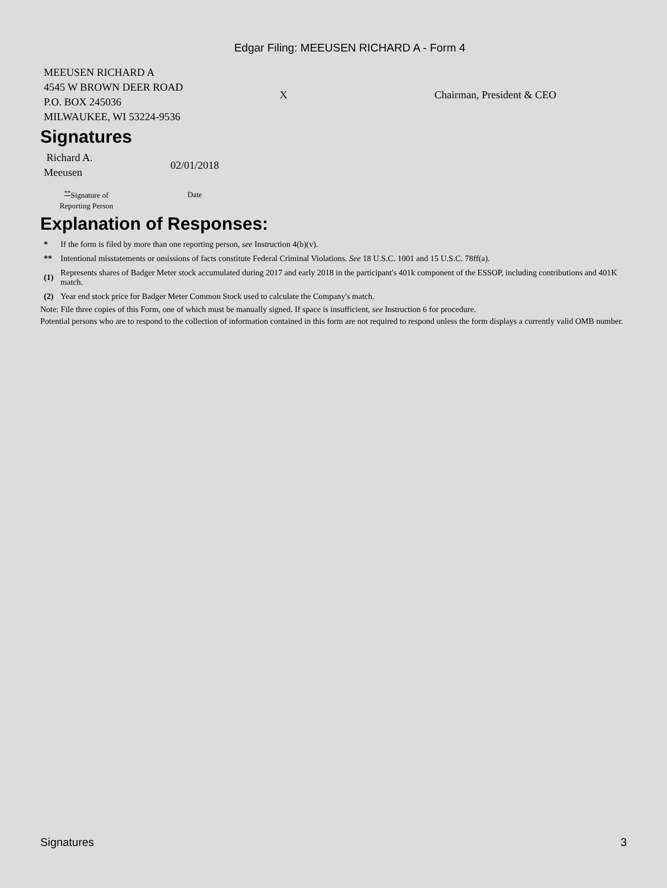Edgar Filing: MEEUSEN RICHARD A - Form 4
| MEEUSEN RICHARD A 4545 W BROWN DEER ROAD P.O. BOX 245036 MILWAUKEE, WI 53224-9536 | X | | Chairman, President & CEO |
Signatures
| Richard A. Meeusen | 02/01/2018 |
| <sup>**</sup> Signature of Reporting Person | Date |
Explanation of Responses:
| * | If the form is filed by more than one reporting person, see Instruction 4(b)(v). |
| ** | Intentional misstatements or omissions of facts constitute Federal Criminal Violations. See 18 U.S.C. 1001 and 15 U.S.C. 78ff(a). |
| (1) | Represents shares of Badger Meter stock accumulated during 2017 and early 2018 in the participant's 401k component of the ESSOP, including contributions and 401K match. |
| (2) | Year end stock price for Badger Meter Common Stock used to calculate the Company's match. |
Note: File three copies of this Form, one of which must be manually signed. If space is insufficient, see Instruction 6 for procedure.
Potential persons who are to respond to the collection of information contained in this form are not required to respond unless the form displays a currently valid OMB number.
Signatures 3